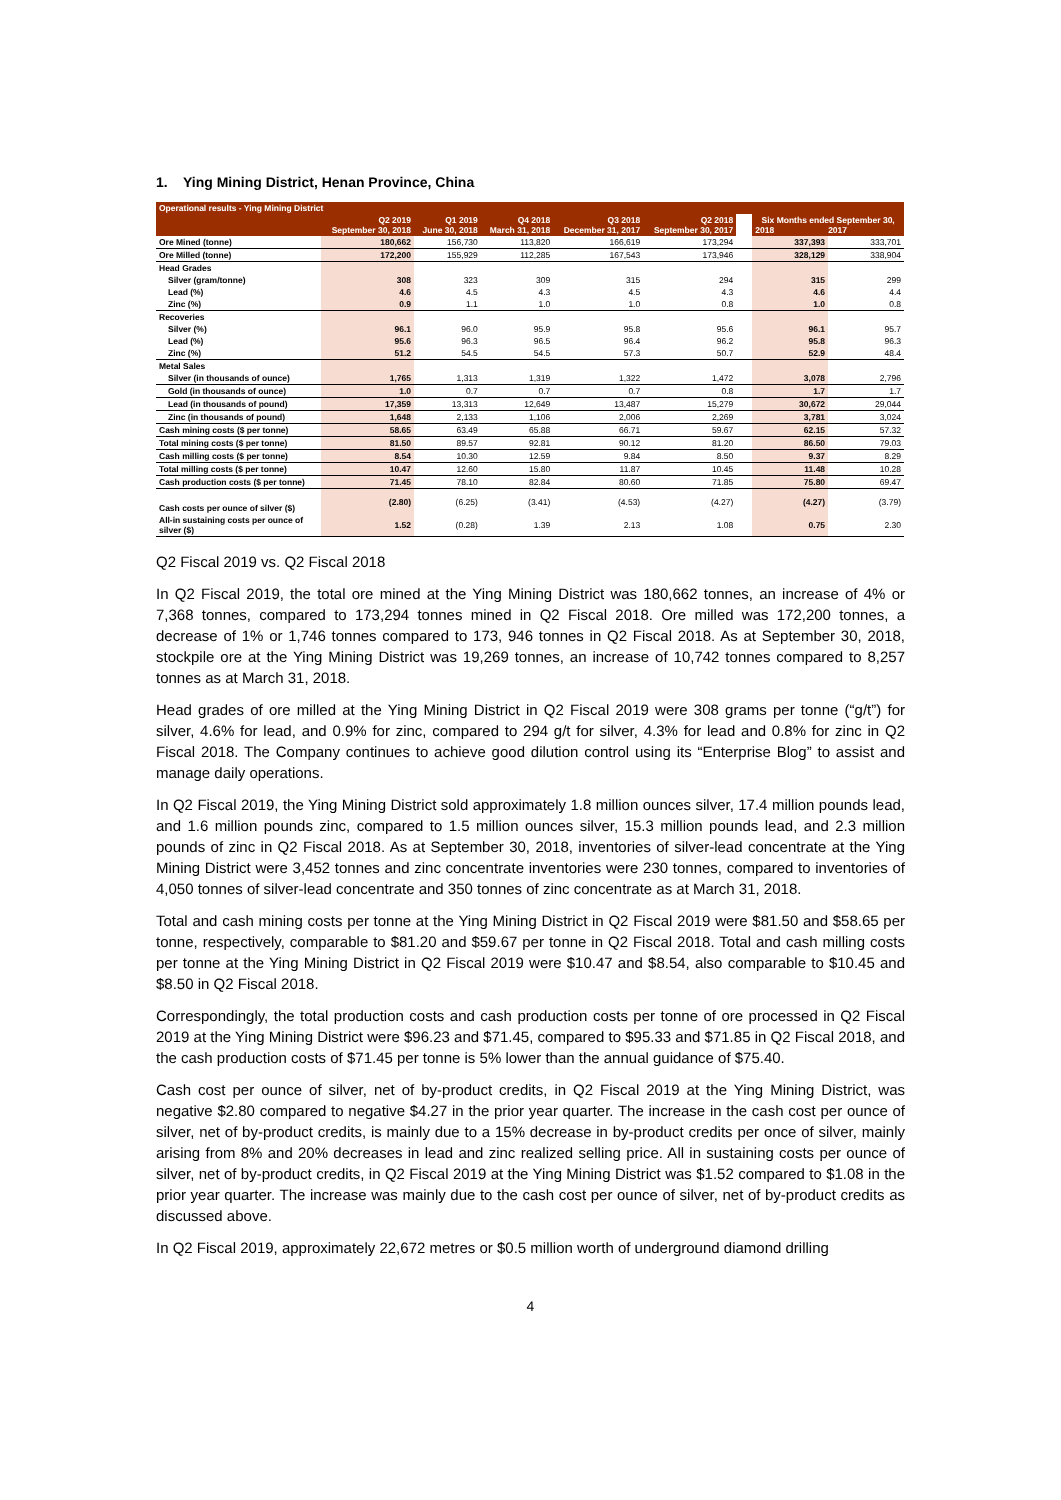1. Ying Mining District, Henan Province, China
| Operational results - Ying Mining District | | | | | | | | |
| --- | --- | --- | --- | --- | --- | --- | --- | --- |
| | Q2 2019 September 30, 2018 | Q1 2019 June 30, 2018 | Q4 2018 March 31, 2018 | Q3 2018 December 31, 2017 | Q2 2018 September 30, 2017 | | Six Months ended September 30, 2018 2017 | |
| Ore Mined (tonne) | 180,662 | 156,730 | 113,820 | 166,619 | 173,294 | | 337,393 | 333,701 |
| Ore Milled (tonne) | 172,200 | 155,929 | 112,285 | 167,543 | 173,946 | | 328,129 | 338,904 |
| Head Grades | | | | | | | | |
| Silver (gram/tonne) | 308 | 323 | 309 | 315 | 294 | | 315 | 299 |
| Lead (%) | 4.6 | 4.5 | 4.3 | 4.5 | 4.3 | | 4.6 | 4.4 |
| Zinc (%) | 0.9 | 1.1 | 1.0 | 1.0 | 0.8 | | 1.0 | 0.8 |
| Recoveries | | | | | | | | |
| Silver (%) | 96.1 | 96.0 | 95.9 | 95.8 | 95.6 | | 96.1 | 95.7 |
| Lead (%) | 95.6 | 96.3 | 96.5 | 96.4 | 96.2 | | 95.8 | 96.3 |
| Zinc (%) | 51.2 | 54.5 | 54.5 | 57.3 | 50.7 | | 52.9 | 48.4 |
| Metal Sales | | | | | | | | |
| Silver (in thousands of ounce) | 1,765 | 1,313 | 1,319 | 1,322 | 1,472 | | 3,078 | 2,796 |
| Gold (in thousands of ounce) | 1.0 | 0.7 | 0.7 | 0.7 | 0.8 | | 1.7 | 1.7 |
| Lead (in thousands of pound) | 17,359 | 13,313 | 12,649 | 13,487 | 15,279 | | 30,672 | 29,044 |
| Zinc (in thousands of pound) | 1,648 | 2,133 | 1,106 | 2,006 | 2,269 | | 3,781 | 3,024 |
| Cash mining costs ($ per tonne) | 58.65 | 63.49 | 65.88 | 66.71 | 59.67 | | 62.15 | 57.32 |
| Total mining costs ($ per tonne) | 81.50 | 89.57 | 92.81 | 90.12 | 81.20 | | 86.50 | 79.03 |
| Cash milling costs ($ per tonne) | 8.54 | 10.30 | 12.59 | 9.84 | 8.50 | | 9.37 | 8.29 |
| Total milling costs ($ per tonne) | 10.47 | 12.60 | 15.80 | 11.87 | 10.45 | | 11.48 | 10.28 |
| Cash production costs ($ per tonne) | 71.45 | 78.10 | 82.84 | 80.60 | 71.85 | | 75.80 | 69.47 |
| Cash costs per ounce of silver ($) | (2.80) | (6.25) | (3.41) | (4.53) | (4.27) | | (4.27) | (3.79) |
| All-in sustaining costs per ounce of silver ($) | 1.52 | (0.28) | 1.39 | 2.13 | 1.08 | | 0.75 | 2.30 |
Q2 Fiscal 2019 vs. Q2 Fiscal 2018
In Q2 Fiscal 2019, the total ore mined at the Ying Mining District was 180,662 tonnes, an increase of 4% or 7,368 tonnes, compared to 173,294 tonnes mined in Q2 Fiscal 2018. Ore milled was 172,200 tonnes, a decrease of 1% or 1,746 tonnes compared to 173, 946 tonnes in Q2 Fiscal 2018. As at September 30, 2018, stockpile ore at the Ying Mining District was 19,269 tonnes, an increase of 10,742 tonnes compared to 8,257 tonnes as at March 31, 2018.
Head grades of ore milled at the Ying Mining District in Q2 Fiscal 2019 were 308 grams per tonne (“g/t”) for silver, 4.6% for lead, and 0.9% for zinc, compared to 294 g/t for silver, 4.3% for lead and 0.8% for zinc in Q2 Fiscal 2018. The Company continues to achieve good dilution control using its “Enterprise Blog” to assist and manage daily operations.
In Q2 Fiscal 2019, the Ying Mining District sold approximately 1.8 million ounces silver, 17.4 million pounds lead, and 1.6 million pounds zinc, compared to 1.5 million ounces silver, 15.3 million pounds lead, and 2.3 million pounds of zinc in Q2 Fiscal 2018. As at September 30, 2018, inventories of silver-lead concentrate at the Ying Mining District were 3,452 tonnes and zinc concentrate inventories were 230 tonnes, compared to inventories of 4,050 tonnes of silver-lead concentrate and 350 tonnes of zinc concentrate as at March 31, 2018.
Total and cash mining costs per tonne at the Ying Mining District in Q2 Fiscal 2019 were $81.50 and $58.65 per tonne, respectively, comparable to $81.20 and $59.67 per tonne in Q2 Fiscal 2018. Total and cash milling costs per tonne at the Ying Mining District in Q2 Fiscal 2019 were $10.47 and $8.54, also comparable to $10.45 and $8.50 in Q2 Fiscal 2018.
Correspondingly, the total production costs and cash production costs per tonne of ore processed in Q2 Fiscal 2019 at the Ying Mining District were $96.23 and $71.45, compared to $95.33 and $71.85 in Q2 Fiscal 2018, and the cash production costs of $71.45 per tonne is 5% lower than the annual guidance of $75.40.
Cash cost per ounce of silver, net of by-product credits, in Q2 Fiscal 2019 at the Ying Mining District, was negative $2.80 compared to negative $4.27 in the prior year quarter. The increase in the cash cost per ounce of silver, net of by-product credits, is mainly due to a 15% decrease in by-product credits per once of silver, mainly arising from 8% and 20% decreases in lead and zinc realized selling price. All in sustaining costs per ounce of silver, net of by-product credits, in Q2 Fiscal 2019 at the Ying Mining District was $1.52 compared to $1.08 in the prior year quarter. The increase was mainly due to the cash cost per ounce of silver, net of by-product credits as discussed above.
In Q2 Fiscal 2019, approximately 22,672 metres or $0.5 million worth of underground diamond drilling
4